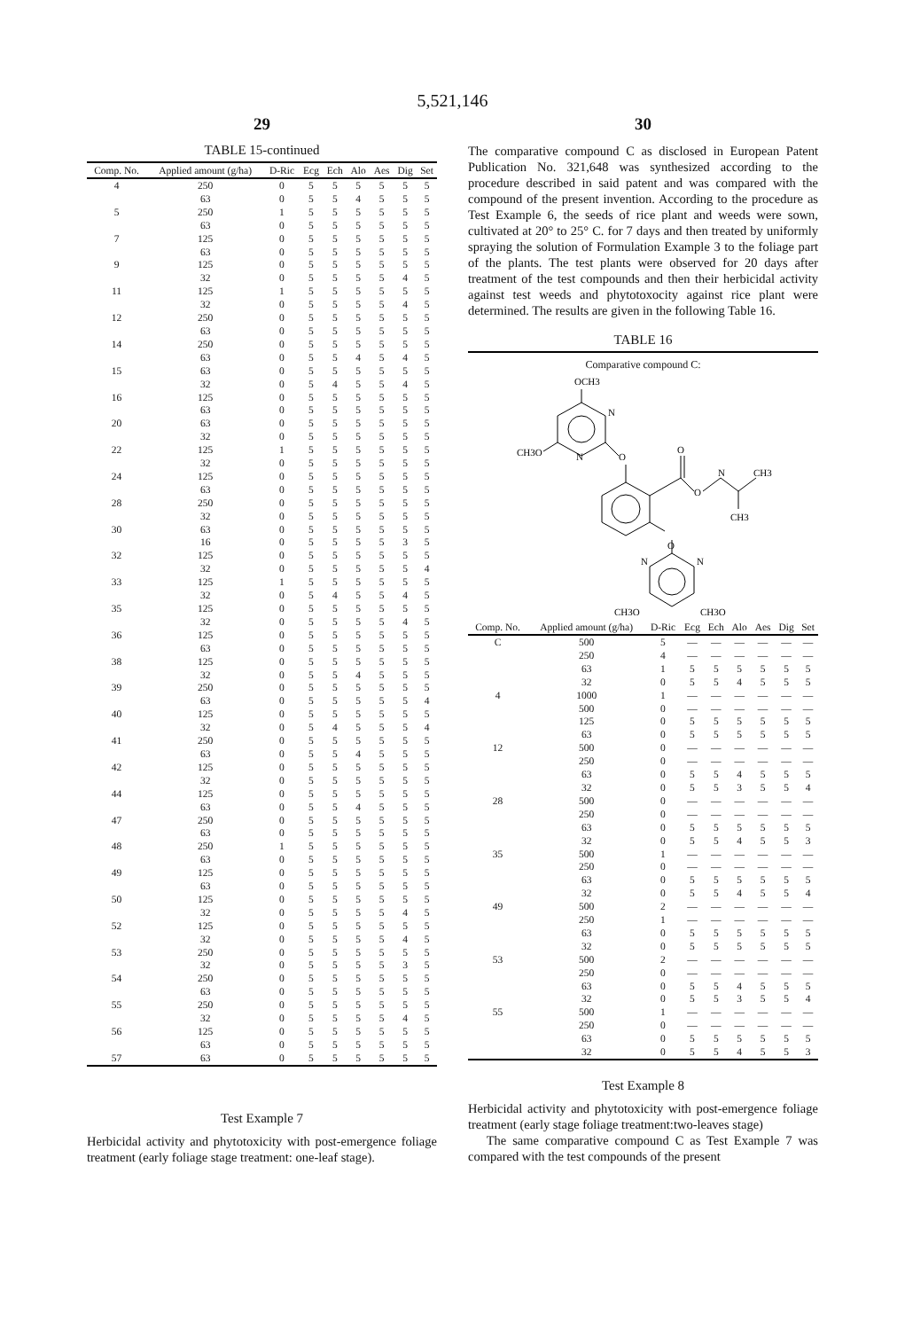5,521,146
29
TABLE 15-continued
| Comp. No. | Applied amount (g/ha) | D-Ric | Ecg | Ech | Alo | Aes | Dig | Set |
| --- | --- | --- | --- | --- | --- | --- | --- | --- |
| 4 | 250 | 0 | 5 | 5 | 5 | 5 | 5 | 5 |
| | 63 | 0 | 5 | 5 | 4 | 5 | 5 | 5 |
| 5 | 250 | 1 | 5 | 5 | 5 | 5 | 5 | 5 |
| | 63 | 0 | 5 | 5 | 5 | 5 | 5 | 5 |
| 7 | 125 | 0 | 5 | 5 | 5 | 5 | 5 | 5 |
| | 63 | 0 | 5 | 5 | 5 | 5 | 5 | 5 |
| 9 | 125 | 0 | 5 | 5 | 5 | 5 | 5 | 5 |
| | 32 | 0 | 5 | 5 | 5 | 5 | 4 | 5 |
| 11 | 125 | 1 | 5 | 5 | 5 | 5 | 5 | 5 |
| | 32 | 0 | 5 | 5 | 5 | 5 | 4 | 5 |
| 12 | 250 | 0 | 5 | 5 | 5 | 5 | 5 | 5 |
| | 63 | 0 | 5 | 5 | 5 | 5 | 5 | 5 |
| 14 | 250 | 0 | 5 | 5 | 5 | 5 | 5 | 5 |
| | 63 | 0 | 5 | 5 | 4 | 5 | 4 | 5 |
| 15 | 63 | 0 | 5 | 5 | 5 | 5 | 5 | 5 |
| | 32 | 0 | 5 | 4 | 5 | 5 | 4 | 5 |
| 16 | 125 | 0 | 5 | 5 | 5 | 5 | 5 | 5 |
| | 63 | 0 | 5 | 5 | 5 | 5 | 5 | 5 |
| 20 | 63 | 0 | 5 | 5 | 5 | 5 | 5 | 5 |
| | 32 | 0 | 5 | 5 | 5 | 5 | 5 | 5 |
| 22 | 125 | 1 | 5 | 5 | 5 | 5 | 5 | 5 |
| | 32 | 0 | 5 | 5 | 5 | 5 | 5 | 5 |
| 24 | 125 | 0 | 5 | 5 | 5 | 5 | 5 | 5 |
| | 63 | 0 | 5 | 5 | 5 | 5 | 5 | 5 |
| 28 | 250 | 0 | 5 | 5 | 5 | 5 | 5 | 5 |
| | 32 | 0 | 5 | 5 | 5 | 5 | 5 | 5 |
| 30 | 63 | 0 | 5 | 5 | 5 | 5 | 5 | 5 |
| | 16 | 0 | 5 | 5 | 5 | 5 | 3 | 5 |
| 32 | 125 | 0 | 5 | 5 | 5 | 5 | 5 | 5 |
| | 32 | 0 | 5 | 5 | 5 | 5 | 5 | 4 |
| 33 | 125 | 1 | 5 | 5 | 5 | 5 | 5 | 5 |
| | 32 | 0 | 5 | 4 | 5 | 5 | 4 | 5 |
| 35 | 125 | 0 | 5 | 5 | 5 | 5 | 5 | 5 |
| | 32 | 0 | 5 | 5 | 5 | 5 | 4 | 5 |
| 36 | 125 | 0 | 5 | 5 | 5 | 5 | 5 | 5 |
| | 63 | 0 | 5 | 5 | 5 | 5 | 5 | 5 |
| 38 | 125 | 0 | 5 | 5 | 5 | 5 | 5 | 5 |
| | 32 | 0 | 5 | 5 | 4 | 5 | 5 | 5 |
| 39 | 250 | 0 | 5 | 5 | 5 | 5 | 5 | 5 |
| | 63 | 0 | 5 | 5 | 5 | 5 | 5 | 4 |
| 40 | 125 | 0 | 5 | 5 | 5 | 5 | 5 | 5 |
| | 32 | 0 | 5 | 4 | 5 | 5 | 5 | 4 |
| 41 | 250 | 0 | 5 | 5 | 5 | 5 | 5 | 5 |
| | 63 | 0 | 5 | 5 | 4 | 5 | 5 | 5 |
| 42 | 125 | 0 | 5 | 5 | 5 | 5 | 5 | 5 |
| | 32 | 0 | 5 | 5 | 5 | 5 | 5 | 5 |
| 44 | 125 | 0 | 5 | 5 | 5 | 5 | 5 | 5 |
| | 63 | 0 | 5 | 5 | 4 | 5 | 5 | 5 |
| 47 | 250 | 0 | 5 | 5 | 5 | 5 | 5 | 5 |
| | 63 | 0 | 5 | 5 | 5 | 5 | 5 | 5 |
| 48 | 250 | 1 | 5 | 5 | 5 | 5 | 5 | 5 |
| | 63 | 0 | 5 | 5 | 5 | 5 | 5 | 5 |
| 49 | 125 | 0 | 5 | 5 | 5 | 5 | 5 | 5 |
| | 63 | 0 | 5 | 5 | 5 | 5 | 5 | 5 |
| 50 | 125 | 0 | 5 | 5 | 5 | 5 | 5 | 5 |
| | 32 | 0 | 5 | 5 | 5 | 5 | 4 | 5 |
| 52 | 125 | 0 | 5 | 5 | 5 | 5 | 5 | 5 |
| | 32 | 0 | 5 | 5 | 5 | 5 | 4 | 5 |
| 53 | 250 | 0 | 5 | 5 | 5 | 5 | 5 | 5 |
| | 32 | 0 | 5 | 5 | 5 | 5 | 3 | 5 |
| 54 | 250 | 0 | 5 | 5 | 5 | 5 | 5 | 5 |
| | 63 | 0 | 5 | 5 | 5 | 5 | 5 | 5 |
| 55 | 250 | 0 | 5 | 5 | 5 | 5 | 5 | 5 |
| | 32 | 0 | 5 | 5 | 5 | 5 | 4 | 5 |
| 56 | 125 | 0 | 5 | 5 | 5 | 5 | 5 | 5 |
| | 63 | 0 | 5 | 5 | 5 | 5 | 5 | 5 |
| 57 | 63 | 0 | 5 | 5 | 5 | 5 | 5 | 5 |
Test Example 7
Herbicidal activity and phytotoxicity with post-emergence foliage treatment (early foliage stage treatment: one-leaf stage).
30
The comparative compound C as disclosed in European Patent Publication No. 321,648 was synthesized according to the procedure described in said patent and was compared with the compound of the present invention. According to the procedure as Test Example 6, the seeds of rice plant and weeds were sown, cultivated at 20° to 25° C. for 7 days and then treated by uniformly spraying the solution of Formulation Example 3 to the foliage part of the plants. The test plants were observed for 20 days after treatment of the test compounds and then their herbicidal activity against test weeds and phytotoxocity against rice plant were determined. The results are given in the following Table 16.
TABLE 16
Comparative compound C:
OCH3
N
CH3O
N
O
O
O
N
CH3
CH3
O
N
N
CH3O
CH3O
| Comp. No. | Applied amount (g/ha) | D-Ric | Ecg | Ech | Alo | Aes | Dig | Set |
| --- | --- | --- | --- | --- | --- | --- | --- | --- |
| C | 500 | 5 | — | — | — | — | — | — |
| | 250 | 4 | — | — | — | — | — | — |
| | 63 | 1 | 5 | 5 | 5 | 5 | 5 | 5 |
| | 32 | 0 | 5 | 5 | 4 | 5 | 5 | 5 |
| 4 | 1000 | 1 | — | — | — | — | — | — |
| | 500 | 0 | — | — | — | — | — | — |
| | 125 | 0 | 5 | 5 | 5 | 5 | 5 | 5 |
| | 63 | 0 | 5 | 5 | 5 | 5 | 5 | 5 |
| 12 | 500 | 0 | — | — | — | — | — | — |
| | 250 | 0 | — | — | — | — | — | — |
| | 63 | 0 | 5 | 5 | 4 | 5 | 5 | 5 |
| | 32 | 0 | 5 | 5 | 3 | 5 | 5 | 4 |
| 28 | 500 | 0 | — | — | — | — | — | — |
| | 250 | 0 | — | — | — | — | — | — |
| | 63 | 0 | 5 | 5 | 5 | 5 | 5 | 5 |
| | 32 | 0 | 5 | 5 | 4 | 5 | 5 | 3 |
| 35 | 500 | 1 | — | — | — | — | — | — |
| | 250 | 0 | — | — | — | — | — | — |
| | 63 | 0 | 5 | 5 | 5 | 5 | 5 | 5 |
| | 32 | 0 | 5 | 5 | 4 | 5 | 5 | 4 |
| 49 | 500 | 2 | — | — | — | — | — | — |
| | 250 | 1 | — | — | — | — | — | — |
| | 63 | 0 | 5 | 5 | 5 | 5 | 5 | 5 |
| | 32 | 0 | 5 | 5 | 5 | 5 | 5 | 5 |
| 53 | 500 | 2 | — | — | — | — | — | — |
| | 250 | 0 | — | — | — | — | — | — |
| | 63 | 0 | 5 | 5 | 4 | 5 | 5 | 5 |
| | 32 | 0 | 5 | 5 | 3 | 5 | 5 | 4 |
| 55 | 500 | 1 | — | — | — | — | — | — |
| | 250 | 0 | — | — | — | — | — | — |
| | 63 | 0 | 5 | 5 | 5 | 5 | 5 | 5 |
| | 32 | 0 | 5 | 5 | 4 | 5 | 5 | 3 |
Test Example 8
Herbicidal activity and phytotoxicity with post-emergence foliage treatment (early stage foliage treatment:two-leaves stage)
The same comparative compound C as Test Example 7 was compared with the test compounds of the present